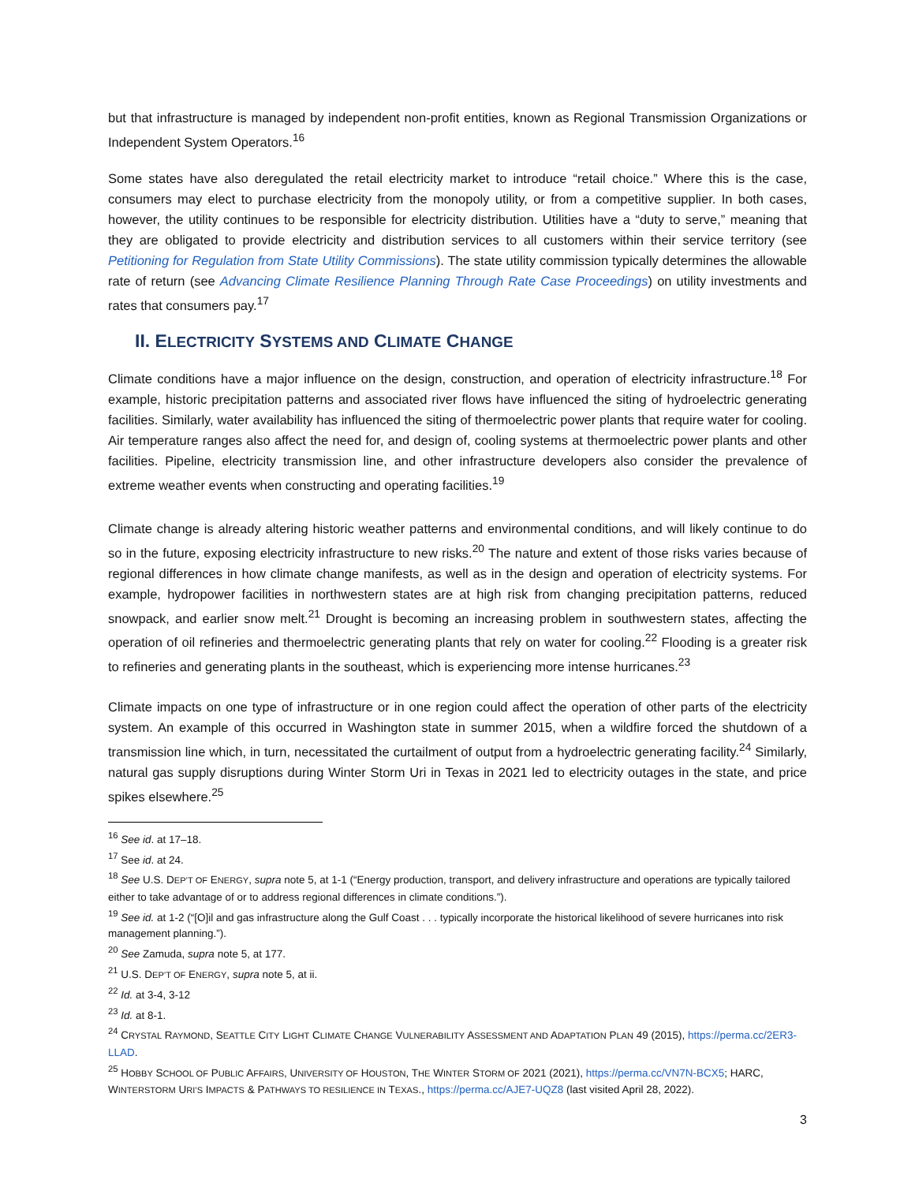but that infrastructure is managed by independent non-profit entities, known as Regional Transmission Organizations or Independent System Operators.<sup>16</sup>
Some states have also deregulated the retail electricity market to introduce “retail choice.” Where this is the case, consumers may elect to purchase electricity from the monopoly utility, or from a competitive supplier. In both cases, however, the utility continues to be responsible for electricity distribution. Utilities have a “duty to serve,” meaning that they are obligated to provide electricity and distribution services to all customers within their service territory (see Petitioning for Regulation from State Utility Commissions). The state utility commission typically determines the allowable rate of return (see Advancing Climate Resilience Planning Through Rate Case Proceedings) on utility investments and rates that consumers pay.<sup>17</sup>
II. ELECTRICITY SYSTEMS AND CLIMATE CHANGE
Climate conditions have a major influence on the design, construction, and operation of electricity infrastructure.<sup>18</sup> For example, historic precipitation patterns and associated river flows have influenced the siting of hydroelectric generating facilities. Similarly, water availability has influenced the siting of thermoelectric power plants that require water for cooling. Air temperature ranges also affect the need for, and design of, cooling systems at thermoelectric power plants and other facilities. Pipeline, electricity transmission line, and other infrastructure developers also consider the prevalence of extreme weather events when constructing and operating facilities.<sup>19</sup>
Climate change is already altering historic weather patterns and environmental conditions, and will likely continue to do so in the future, exposing electricity infrastructure to new risks.<sup>20</sup> The nature and extent of those risks varies because of regional differences in how climate change manifests, as well as in the design and operation of electricity systems. For example, hydropower facilities in northwestern states are at high risk from changing precipitation patterns, reduced snowpack, and earlier snow melt.<sup>21</sup> Drought is becoming an increasing problem in southwestern states, affecting the operation of oil refineries and thermoelectric generating plants that rely on water for cooling.<sup>22</sup> Flooding is a greater risk to refineries and generating plants in the southeast, which is experiencing more intense hurricanes.<sup>23</sup>
Climate impacts on one type of infrastructure or in one region could affect the operation of other parts of the electricity system. An example of this occurred in Washington state in summer 2015, when a wildfire forced the shutdown of a transmission line which, in turn, necessitated the curtailment of output from a hydroelectric generating facility.<sup>24</sup> Similarly, natural gas supply disruptions during Winter Storm Uri in Texas in 2021 led to electricity outages in the state, and price spikes elsewhere.<sup>25</sup>
<sup>16</sup> See id. at 17–18.
<sup>17</sup> See id. at 24.
<sup>18</sup> See U.S. DEP’T OF ENERGY, supra note 5, at 1-1 (“Energy production, transport, and delivery infrastructure and operations are typically tailored either to take advantage of or to address regional differences in climate conditions.”).
<sup>19</sup> See id. at 1-2 (“[O]il and gas infrastructure along the Gulf Coast . . . typically incorporate the historical likelihood of severe hurricanes into risk management planning.”).
<sup>20</sup> See Zamuda, supra note 5, at 177.
<sup>21</sup> U.S. DEP’T OF ENERGY, supra note 5, at ii.
<sup>22</sup> Id. at 3-4, 3-12
<sup>23</sup> Id. at 8-1.
<sup>24</sup> CRYSTAL RAYMOND, SEATTLE CITY LIGHT CLIMATE CHANGE VULNERABILITY ASSESSMENT AND ADAPTATION PLAN 49 (2015), https://perma.cc/2ER3-LLAD.
<sup>25</sup> HOBBY SCHOOL OF PUBLIC AFFAIRS, UNIVERSITY OF HOUSTON, THE WINTER STORM OF 2021 (2021), https://perma.cc/VN7N-BCX5; HARC, WINTERSTORM URI’S IMPACTS & PATHWAYS TO RESILIENCE IN TEXAS., https://perma.cc/AJE7-UQZ8 (last visited April 28, 2022).
3